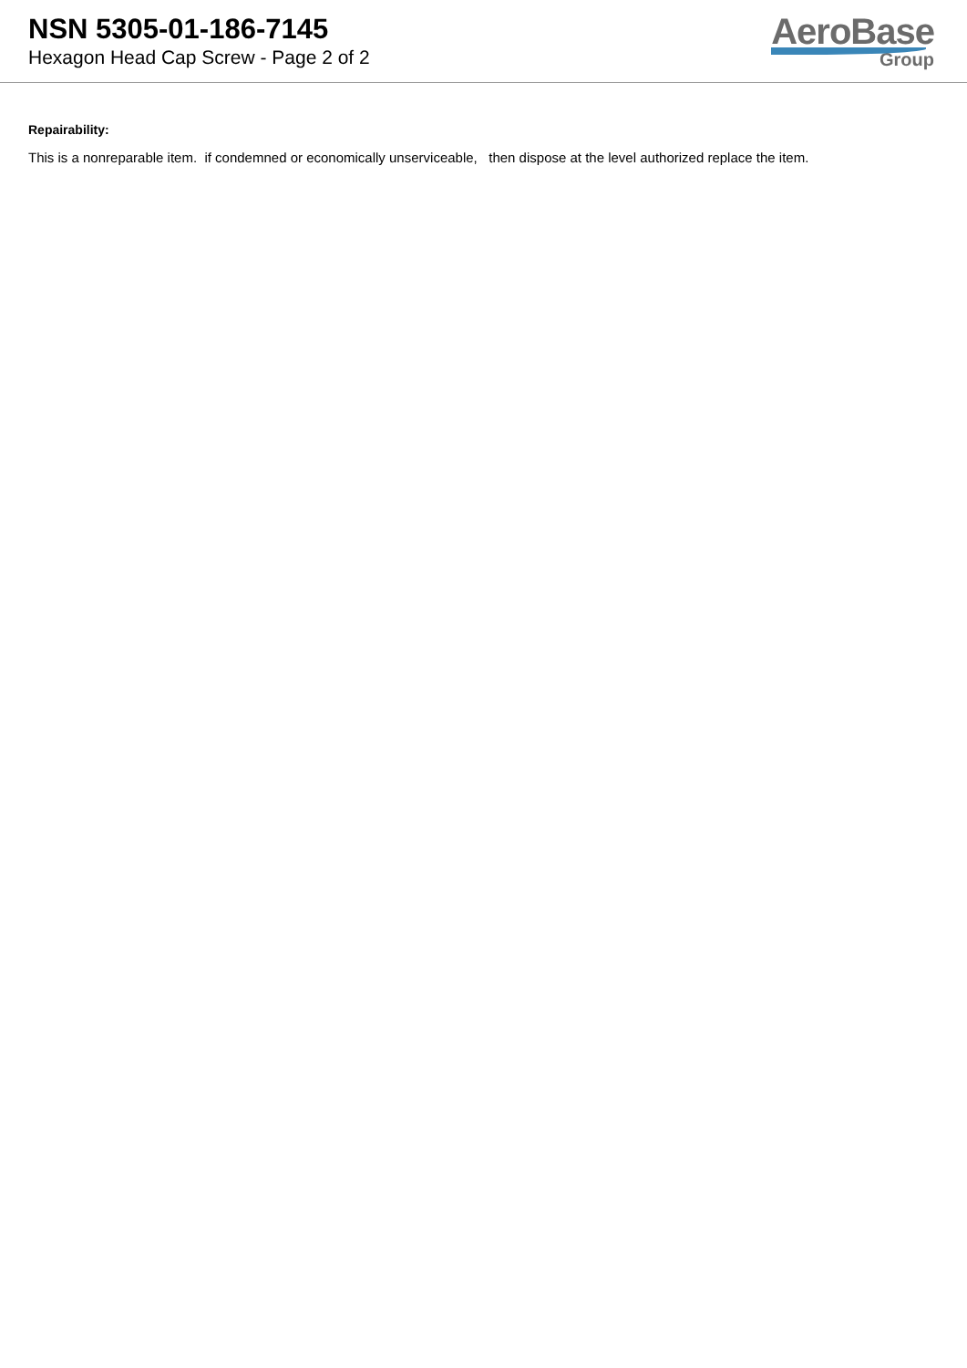NSN 5305-01-186-7145
Hexagon Head Cap Screw - Page 2 of 2
AeroBase
Group
Repairability:
This is a nonreparable item. if condemned or economically unserviceable, then dispose at the level authorized replace the item.